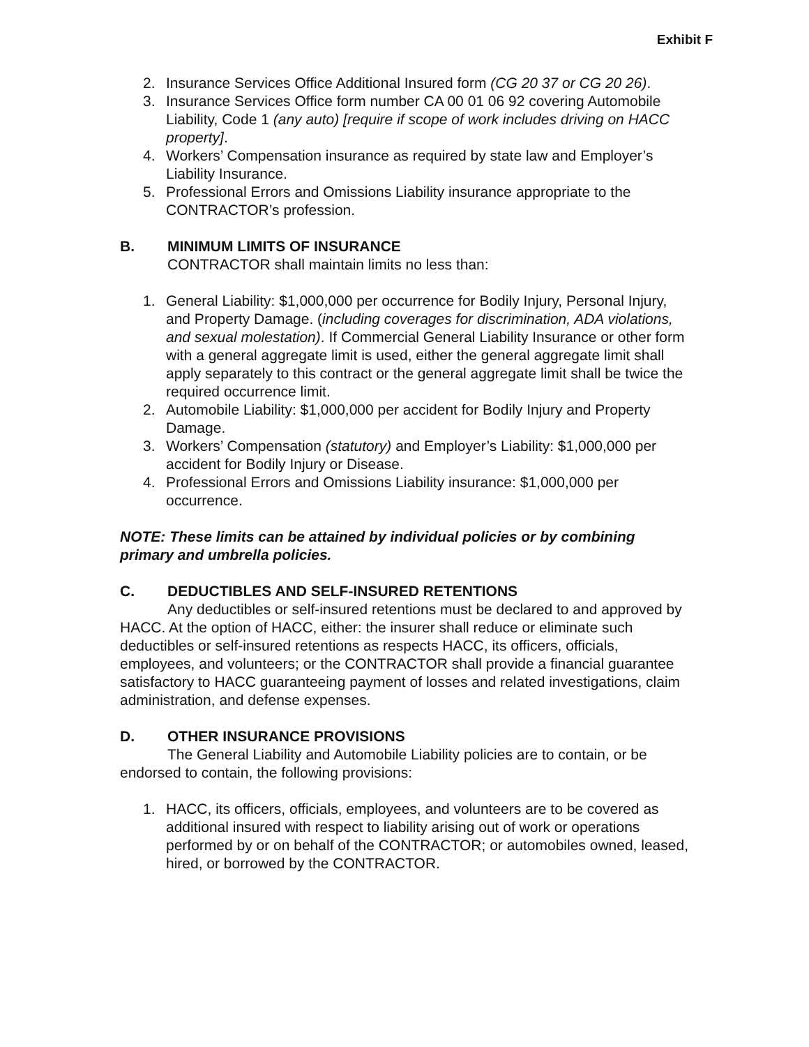Exhibit F
2. Insurance Services Office Additional Insured form (CG 20 37 or CG 20 26).
3. Insurance Services Office form number CA 00 01 06 92 covering Automobile Liability, Code 1 (any auto) [require if scope of work includes driving on HACC property].
4. Workers’ Compensation insurance as required by state law and Employer’s Liability Insurance.
5. Professional Errors and Omissions Liability insurance appropriate to the CONTRACTOR’s profession.
B. MINIMUM LIMITS OF INSURANCE
CONTRACTOR shall maintain limits no less than:
1. General Liability: $1,000,000 per occurrence for Bodily Injury, Personal Injury, and Property Damage. (including coverages for discrimination, ADA violations, and sexual molestation). If Commercial General Liability Insurance or other form with a general aggregate limit is used, either the general aggregate limit shall apply separately to this contract or the general aggregate limit shall be twice the required occurrence limit.
2. Automobile Liability: $1,000,000 per accident for Bodily Injury and Property Damage.
3. Workers’ Compensation (statutory) and Employer’s Liability: $1,000,000 per accident for Bodily Injury or Disease.
4. Professional Errors and Omissions Liability insurance: $1,000,000 per occurrence.
NOTE: These limits can be attained by individual policies or by combining primary and umbrella policies.
C. DEDUCTIBLES AND SELF-INSURED RETENTIONS
Any deductibles or self-insured retentions must be declared to and approved by HACC. At the option of HACC, either: the insurer shall reduce or eliminate such deductibles or self-insured retentions as respects HACC, its officers, officials, employees, and volunteers; or the CONTRACTOR shall provide a financial guarantee satisfactory to HACC guaranteeing payment of losses and related investigations, claim administration, and defense expenses.
D. OTHER INSURANCE PROVISIONS
The General Liability and Automobile Liability policies are to contain, or be endorsed to contain, the following provisions:
1. HACC, its officers, officials, employees, and volunteers are to be covered as additional insured with respect to liability arising out of work or operations performed by or on behalf of the CONTRACTOR; or automobiles owned, leased, hired, or borrowed by the CONTRACTOR.